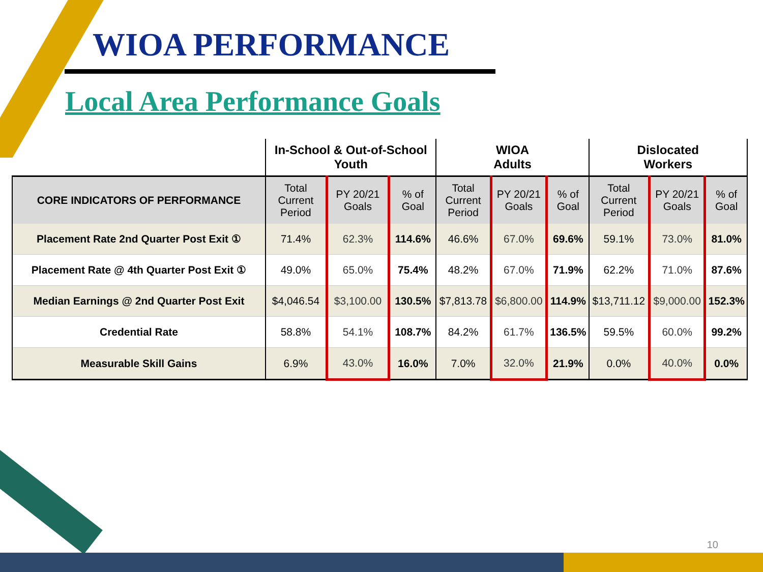WIOA PERFORMANCE
Local Area Performance Goals
| | In-School & Out-of-School Youth | | | WIOA Adults | | | Dislocated Workers | | |
| --- | --- | --- | --- | --- | --- | --- | --- | --- | --- |
| CORE INDICATORS OF PERFORMANCE | Total Current Period | PY 20/21 Goals | % of Goal | Total Current Period | PY 20/21 Goals | % of Goal | Total Current Period | PY 20/21 Goals | % of Goal |
| Placement Rate 2nd Quarter Post Exit ① | 71.4% | 62.3% | 114.6% | 46.6% | 67.0% | 69.6% | 59.1% | 73.0% | 81.0% |
| Placement Rate @ 4th Quarter Post Exit ① | 49.0% | 65.0% | 75.4% | 48.2% | 67.0% | 71.9% | 62.2% | 71.0% | 87.6% |
| Median Earnings @ 2nd Quarter Post Exit | $4,046.54 | $3,100.00 | 130.5% | $7,813.78 | $6,800.00 | 114.9% | $13,711.12 | $9,000.00 | 152.3% |
| Credential Rate | 58.8% | 54.1% | 108.7% | 84.2% | 61.7% | 136.5% | 59.5% | 60.0% | 99.2% |
| Measurable Skill Gains | 6.9% | 43.0% | 16.0% | 7.0% | 32.0% | 21.9% | 0.0% | 40.0% | 0.0% |
10